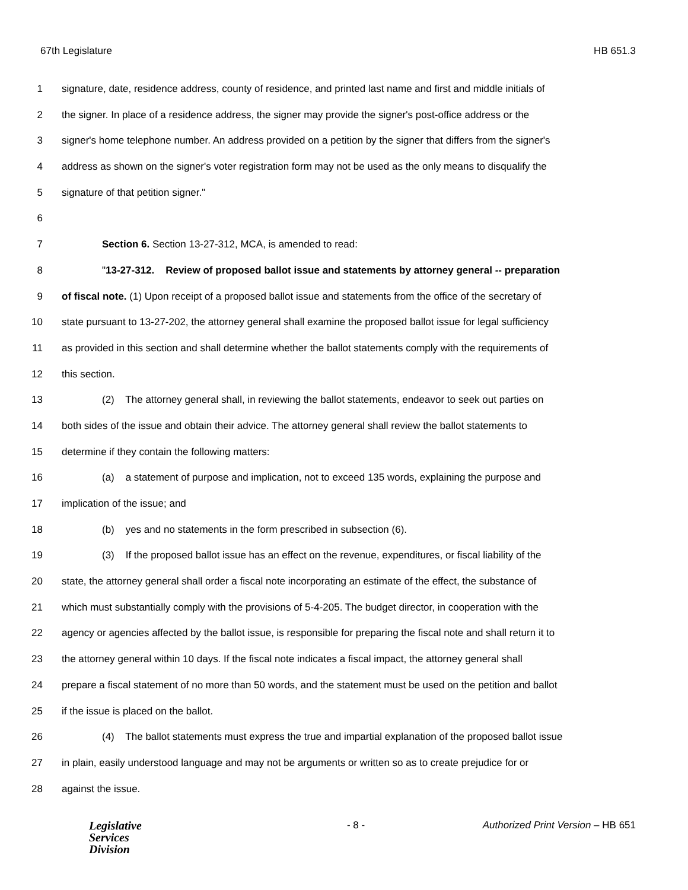67th Legislature HB 651.3
1 signature, date, residence address, county of residence, and printed last name and first and middle initials of
2 the signer. In place of a residence address, the signer may provide the signer's post-office address or the
3 signer's home telephone number. An address provided on a petition by the signer that differs from the signer's
4 address as shown on the signer's voter registration form may not be used as the only means to disqualify the
5 signature of that petition signer."
6
7 Section 6. Section 13-27-312, MCA, is amended to read:
8 "13-27-312. Review of proposed ballot issue and statements by attorney general -- preparation
9 of fiscal note. (1) Upon receipt of a proposed ballot issue and statements from the office of the secretary of
10 state pursuant to 13-27-202, the attorney general shall examine the proposed ballot issue for legal sufficiency
11 as provided in this section and shall determine whether the ballot statements comply with the requirements of
12 this section.
13 (2) The attorney general shall, in reviewing the ballot statements, endeavor to seek out parties on
14 both sides of the issue and obtain their advice. The attorney general shall review the ballot statements to
15 determine if they contain the following matters:
16 (a) a statement of purpose and implication, not to exceed 135 words, explaining the purpose and
17 implication of the issue; and
18 (b) yes and no statements in the form prescribed in subsection (6).
19 (3) If the proposed ballot issue has an effect on the revenue, expenditures, or fiscal liability of the
20 state, the attorney general shall order a fiscal note incorporating an estimate of the effect, the substance of
21 which must substantially comply with the provisions of 5-4-205. The budget director, in cooperation with the
22 agency or agencies affected by the ballot issue, is responsible for preparing the fiscal note and shall return it to
23 the attorney general within 10 days. If the fiscal note indicates a fiscal impact, the attorney general shall
24 prepare a fiscal statement of no more than 50 words, and the statement must be used on the petition and ballot
25 if the issue is placed on the ballot.
26 (4) The ballot statements must express the true and impartial explanation of the proposed ballot issue
27 in plain, easily understood language and may not be arguments or written so as to create prejudice for or
28 against the issue.
Legislative
Services
Division
- 8 - Authorized Print Version – HB 651